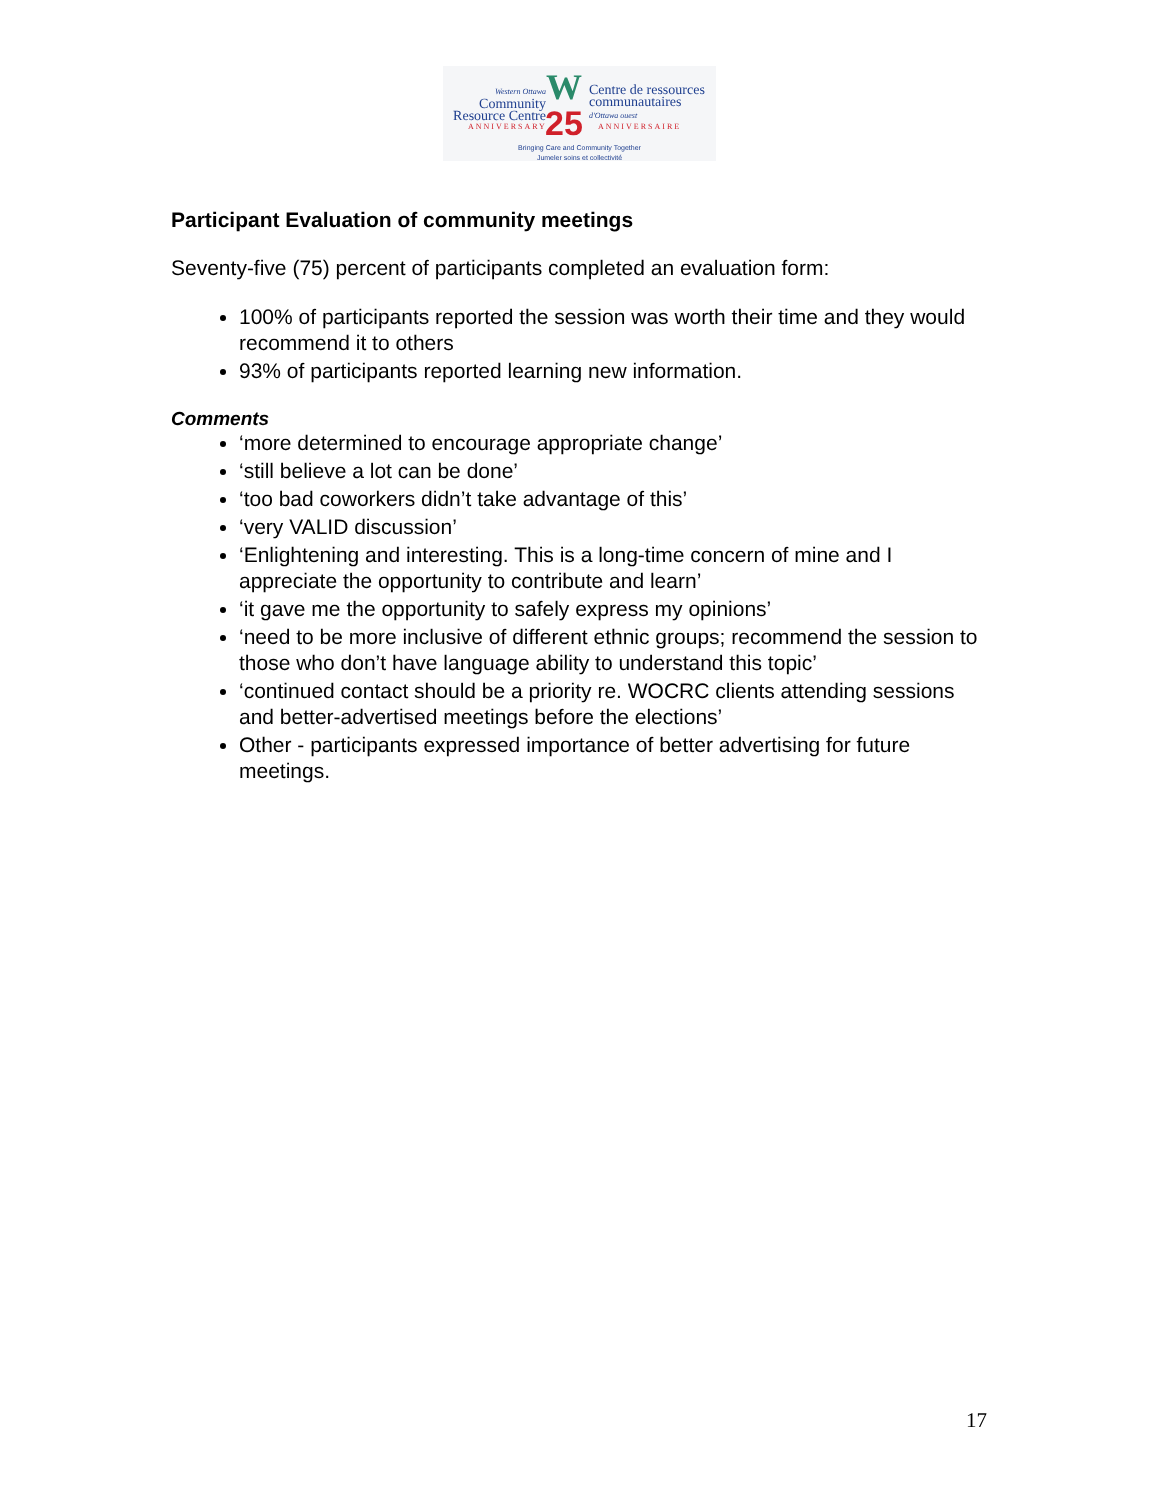Western Ottawa
Community
Resource Centre
Centre de ressources
communautaires
d'Ottawa ouest
W
25
ANNIVERSARY ANNIVERSAIRE
Bringing Care and Community Together
Jumeler soins et collectivité
Participant Evaluation of community meetings
Seventy-five (75) percent of participants completed an evaluation form:
100% of participants reported the session was worth their time and they would recommend it to others
93% of participants reported learning new information.
Comments
‘more determined to encourage appropriate change’
‘still believe a lot can be done’
‘too bad coworkers didn’t take advantage of this’
‘very VALID discussion’
‘Enlightening and interesting. This is a long-time concern of mine and I appreciate the opportunity to contribute and learn’
‘it gave me the opportunity to safely express my opinions’
‘need to be more inclusive of different ethnic groups; recommend the session to those who don’t have language ability to understand this topic’
‘continued contact should be a priority re. WOCRC clients attending sessions and better-advertised meetings before the elections’
Other - participants expressed importance of better advertising for future meetings.
17